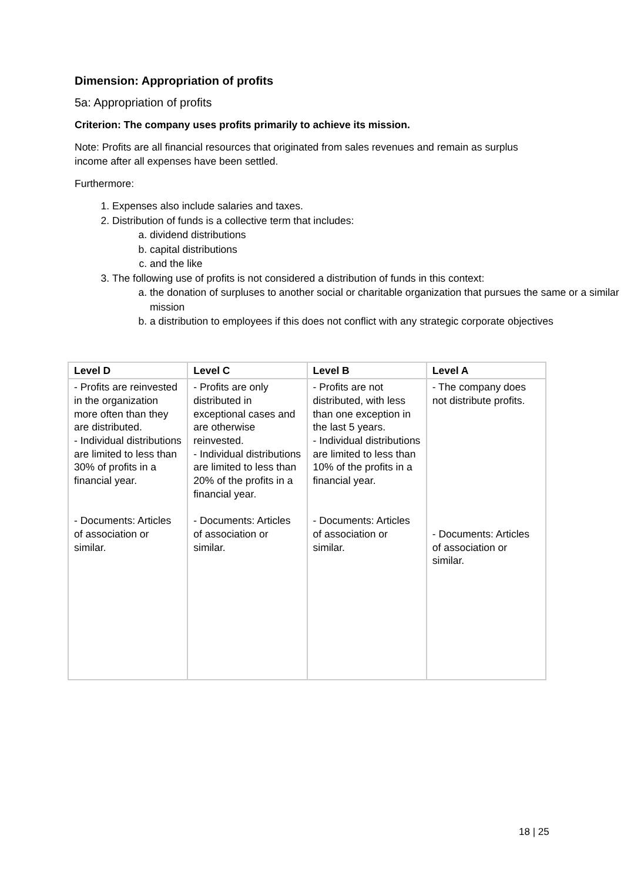Dimension: Appropriation of profits
5a: Appropriation of profits
Criterion: The company uses profits primarily to achieve its mission.
Note: Profits are all financial resources that originated from sales revenues and remain as surplus income after all expenses have been settled.
Furthermore:
1. Expenses also include salaries and taxes.
2. Distribution of funds is a collective term that includes:
a. dividend distributions
b. capital distributions
c. and the like
3. The following use of profits is not considered a distribution of funds in this context:
a. the donation of surpluses to another social or charitable organization that pursues the same or a similar mission
b. a distribution to employees if this does not conflict with any strategic corporate objectives
| Level D | Level C | Level B | Level A |
| --- | --- | --- | --- |
| - Profits are reinvested in the organization more often than they are distributed. - Individual distributions are limited to less than 30% of profits in a financial year. - Documents: Articles of association or similar. | - Profits are only distributed in exceptional cases and are otherwise reinvested. - Individual distributions are limited to less than 20% of the profits in a financial year. - Documents: Articles of association or similar. | - Profits are not distributed, with less than one exception in the last 5 years. - Individual distributions are limited to less than 10% of the profits in a financial year. - Documents: Articles of association or similar. | - The company does not distribute profits. - Documents: Articles of association or similar. |
18 | 25